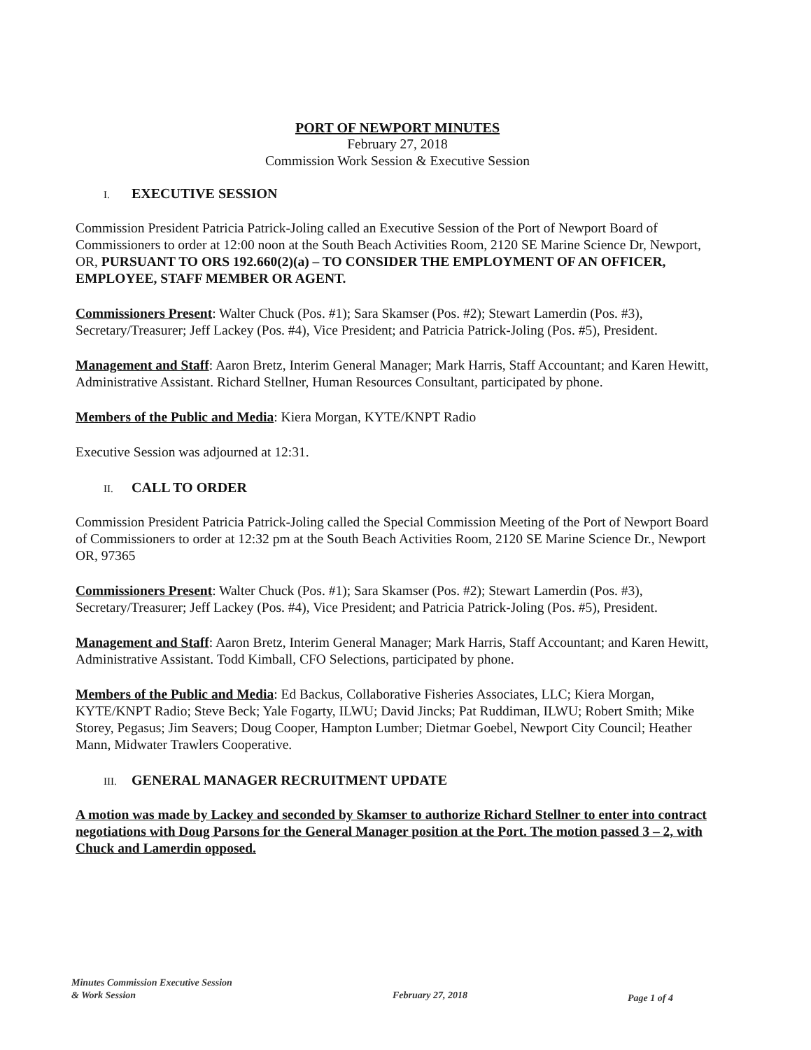PORT OF NEWPORT MINUTES
February 27, 2018
Commission Work Session & Executive Session
I. EXECUTIVE SESSION
Commission President Patricia Patrick-Joling called an Executive Session of the Port of Newport Board of Commissioners to order at 12:00 noon at the South Beach Activities Room, 2120 SE Marine Science Dr, Newport, OR, PURSUANT TO ORS 192.660(2)(a) – TO CONSIDER THE EMPLOYMENT OF AN OFFICER, EMPLOYEE, STAFF MEMBER OR AGENT.
Commissioners Present: Walter Chuck (Pos. #1); Sara Skamser (Pos. #2); Stewart Lamerdin (Pos. #3), Secretary/Treasurer; Jeff Lackey (Pos. #4), Vice President; and Patricia Patrick-Joling (Pos. #5), President.
Management and Staff: Aaron Bretz, Interim General Manager; Mark Harris, Staff Accountant; and Karen Hewitt, Administrative Assistant. Richard Stellner, Human Resources Consultant, participated by phone.
Members of the Public and Media: Kiera Morgan, KYTE/KNPT Radio
Executive Session was adjourned at 12:31.
II. CALL TO ORDER
Commission President Patricia Patrick-Joling called the Special Commission Meeting of the Port of Newport Board of Commissioners to order at 12:32 pm at the South Beach Activities Room, 2120 SE Marine Science Dr., Newport OR, 97365
Commissioners Present: Walter Chuck (Pos. #1); Sara Skamser (Pos. #2); Stewart Lamerdin (Pos. #3), Secretary/Treasurer; Jeff Lackey (Pos. #4), Vice President; and Patricia Patrick-Joling (Pos. #5), President.
Management and Staff: Aaron Bretz, Interim General Manager; Mark Harris, Staff Accountant; and Karen Hewitt, Administrative Assistant. Todd Kimball, CFO Selections, participated by phone.
Members of the Public and Media: Ed Backus, Collaborative Fisheries Associates, LLC; Kiera Morgan, KYTE/KNPT Radio; Steve Beck; Yale Fogarty, ILWU; David Jincks; Pat Ruddiman, ILWU; Robert Smith; Mike Storey, Pegasus; Jim Seavers; Doug Cooper, Hampton Lumber; Dietmar Goebel, Newport City Council; Heather Mann, Midwater Trawlers Cooperative.
III. GENERAL MANAGER RECRUITMENT UPDATE
A motion was made by Lackey and seconded by Skamser to authorize Richard Stellner to enter into contract negotiations with Doug Parsons for the General Manager position at the Port. The motion passed 3 – 2, with Chuck and Lamerdin opposed.
Minutes Commission Executive Session
& Work Session
February 27, 2018
Page 1 of 4